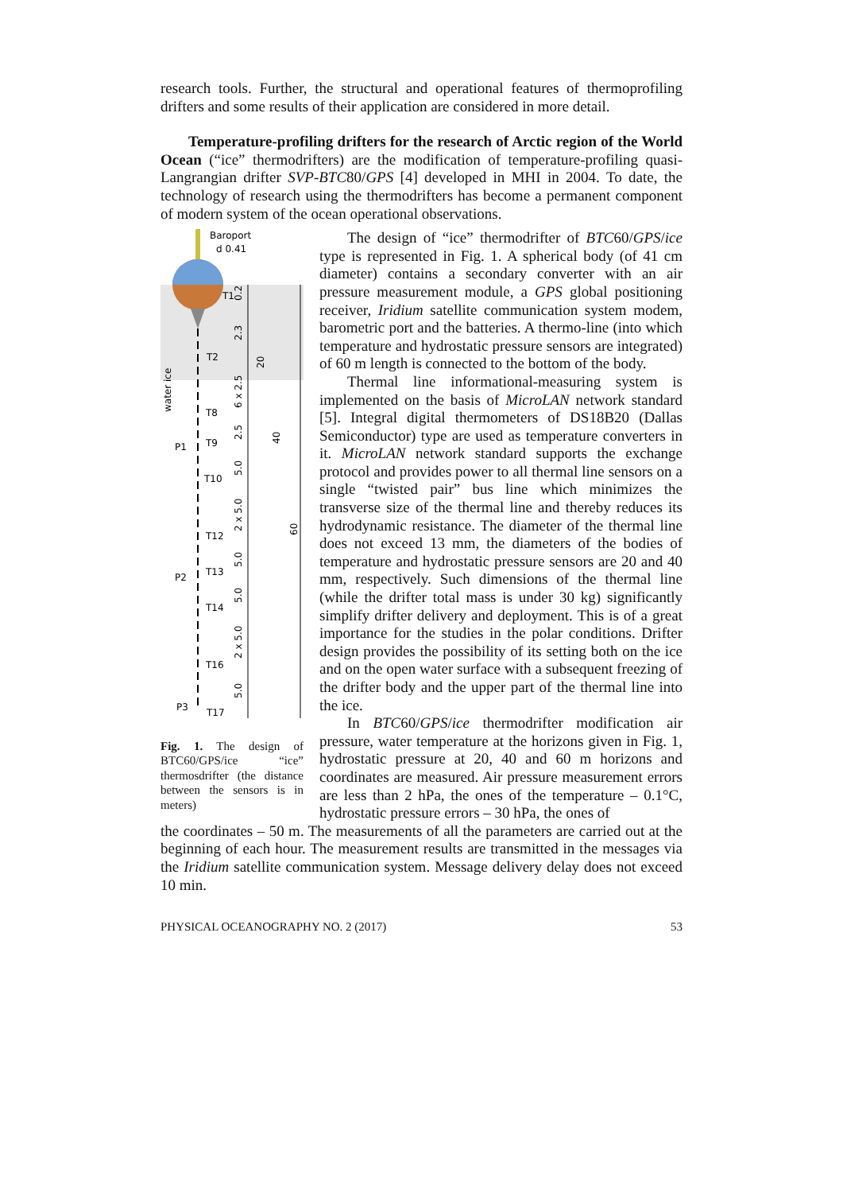research tools. Further, the structural and operational features of thermoprofiling drifters and some results of their application are considered in more detail.
Temperature-profiling drifters for the research of Arctic region of the World Ocean (“ice” thermodrifters) are the modification of temperature-profiling quasi-Langrangian drifter SVP-BTC80/GPS [4] developed in MHI in 2004. To date, the technology of research using the thermodrifters has become a permanent component of modern system of the ocean operational observations.
Baroport
d 0.41
T1
T2
water ice
T8
P1
T9
T10
T12
P2
T13
T14
T16
P3
T17
0.2
2.3
20
6 x 2.5
2.5
40
5.0
2 x 5.0
60
5.0
5.0
2 x 5.0
5.0
Fig. 1. The design of BTC60/GPS/ice “ice” thermosdrifter (the distance between the sensors is in meters)
The design of “ice” thermodrifter of BTC60/GPS/ice type is represented in Fig. 1. A spherical body (of 41 cm diameter) contains a secondary converter with an air pressure measurement module, a GPS global positioning receiver, Iridium satellite communication system modem, barometric port and the batteries. A thermo-line (into which temperature and hydrostatic pressure sensors are integrated) of 60 m length is connected to the bottom of the body.
Thermal line informational-measuring system is implemented on the basis of MicroLAN network standard [5]. Integral digital thermometers of DS18B20 (Dallas Semiconductor) type are used as temperature converters in it. MicroLAN network standard supports the exchange protocol and provides power to all thermal line sensors on a single “twisted pair” bus line which minimizes the transverse size of the thermal line and thereby reduces its hydrodynamic resistance. The diameter of the thermal line does not exceed 13 mm, the diameters of the bodies of temperature and hydrostatic pressure sensors are 20 and 40 mm, respectively. Such dimensions of the thermal line (while the drifter total mass is under 30 kg) significantly simplify drifter delivery and deployment. This is of a great importance for the studies in the polar conditions. Drifter design provides the possibility of its setting both on the ice and on the open water surface with a subsequent freezing of the drifter body and the upper part of the thermal line into the ice.
In BTC60/GPS/ice thermodrifter modification air pressure, water temperature at the horizons given in Fig. 1, hydrostatic pressure at 20, 40 and 60 m horizons and coordinates are measured. Air pressure measurement errors are less than 2 hPa, the ones of the temperature – 0.1°C, hydrostatic pressure errors – 30 hPa, the ones of
the coordinates – 50 m. The measurements of all the parameters are carried out at the beginning of each hour. The measurement results are transmitted in the messages via the Iridium satellite communication system. Message delivery delay does not exceed 10 min.
PHYSICAL OCEANOGRAPHY NO. 2 (2017) 53